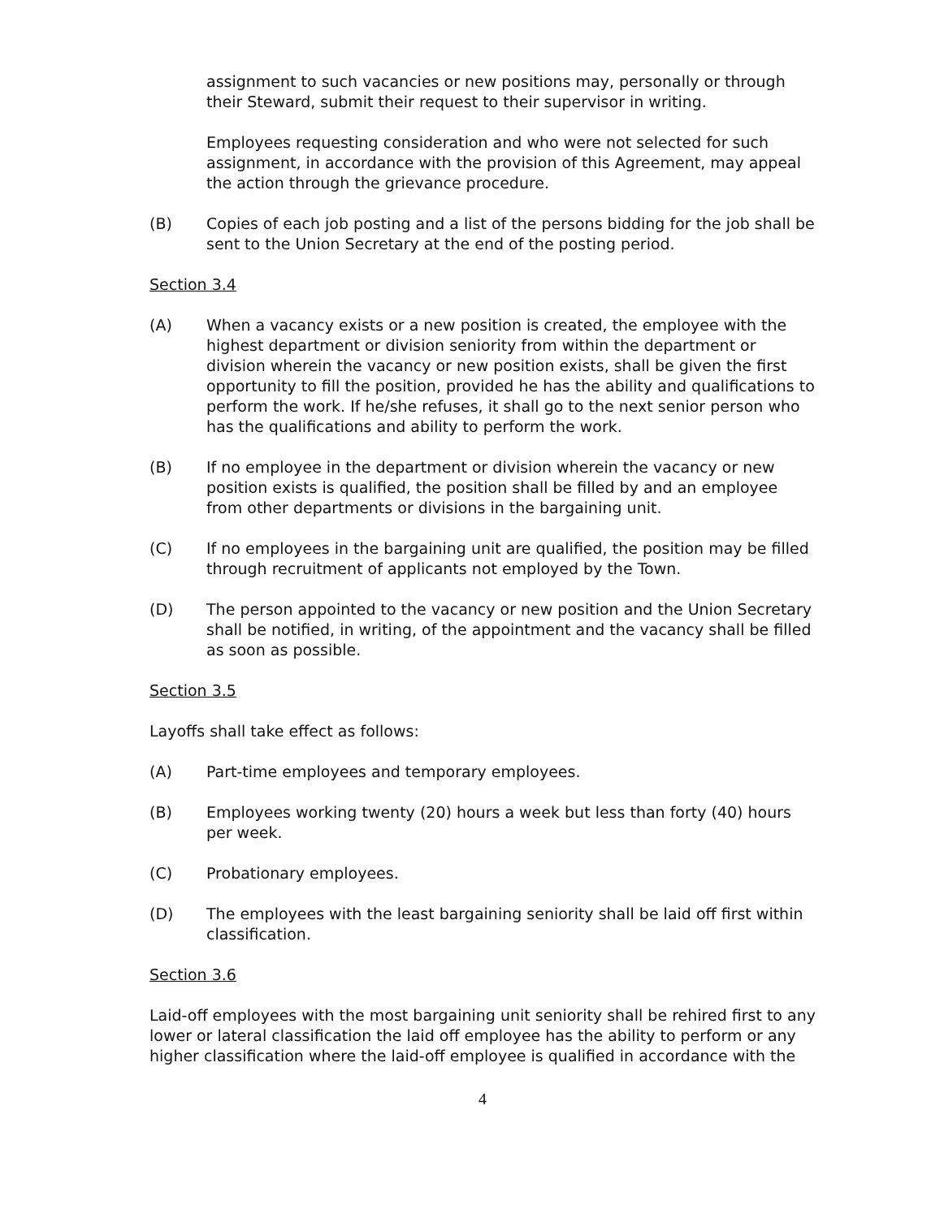assignment to such vacancies or new positions may, personally or through their Steward, submit their request to their supervisor in writing.
Employees requesting consideration and who were not selected for such assignment, in accordance with the provision of this Agreement, may appeal the action through the grievance procedure.
(B) Copies of each job posting and a list of the persons bidding for the job shall be sent to the Union Secretary at the end of the posting period.
Section 3.4
(A) When a vacancy exists or a new position is created, the employee with the highest department or division seniority from within the department or division wherein the vacancy or new position exists, shall be given the first opportunity to fill the position, provided he has the ability and qualifications to perform the work. If he/she refuses, it shall go to the next senior person who has the qualifications and ability to perform the work.
(B) If no employee in the department or division wherein the vacancy or new position exists is qualified, the position shall be filled by and an employee from other departments or divisions in the bargaining unit.
(C) If no employees in the bargaining unit are qualified, the position may be filled through recruitment of applicants not employed by the Town.
(D) The person appointed to the vacancy or new position and the Union Secretary shall be notified, in writing, of the appointment and the vacancy shall be filled as soon as possible.
Section 3.5
Layoffs shall take effect as follows:
(A) Part-time employees and temporary employees.
(B) Employees working twenty (20) hours a week but less than forty (40) hours per week.
(C) Probationary employees.
(D) The employees with the least bargaining seniority shall be laid off first within classification.
Section 3.6
Laid-off employees with the most bargaining unit seniority shall be rehired first to any lower or lateral classification the laid off employee has the ability to perform or any higher classification where the laid-off employee is qualified in accordance with the
4